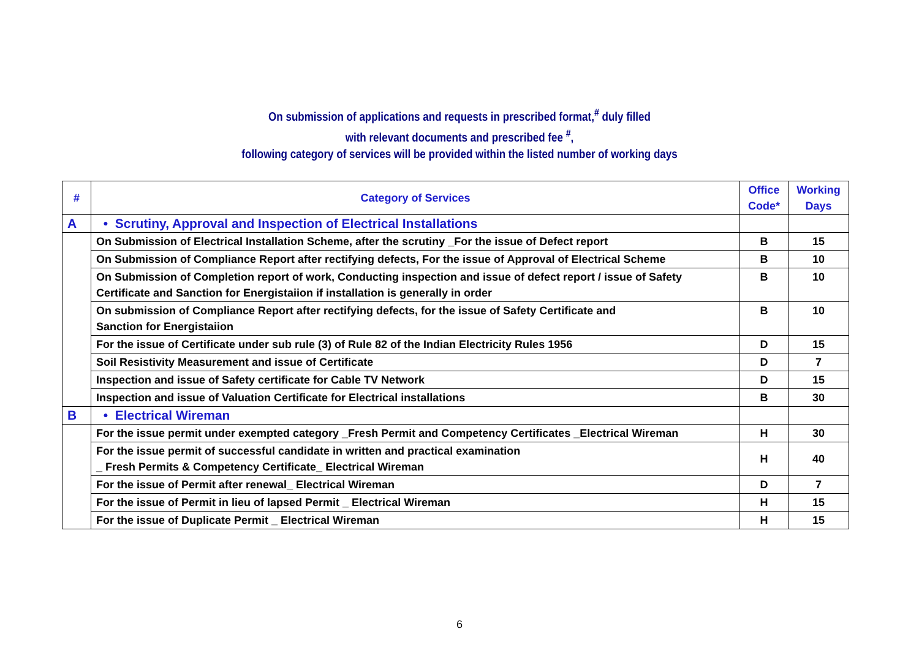On submission of applications and requests in prescribed format,<sup>#</sup> duly filled
with relevant documents and prescribed fee <sup>#</sup>,
following category of services will be provided within the listed number of working days
| # | Category of Services | Office Code* | Working Days |
| --- | --- | --- | --- |
| A | • Scrutiny, Approval and Inspection of Electrical Installations | | |
| | On Submission of Electrical Installation Scheme, after the scrutiny _For the issue of Defect report | B | 15 |
| | On Submission of Compliance Report after rectifying defects, For the issue of Approval of Electrical Scheme | B | 10 |
| | On Submission of Completion report of work, Conducting inspection and issue of defect report / issue of Safety Certificate and Sanction for Energistaiion if installation is generally in order | B | 10 |
| | On submission of Compliance Report after rectifying defects, for the issue of Safety Certificate and Sanction for Energistaiion | B | 10 |
| | For the issue of Certificate under sub rule (3) of Rule 82 of the Indian Electricity Rules 1956 | D | 15 |
| | Soil Resistivity Measurement and issue of Certificate | D | 7 |
| | Inspection and issue of Safety certificate for Cable TV Network | D | 15 |
| | Inspection and issue of Valuation Certificate for Electrical installations | B | 30 |
| B | • Electrical Wireman | | |
| | For the issue permit under exempted category _Fresh Permit and Competency Certificates _Electrical Wireman | H | 30 |
| | For the issue permit of successful candidate in written and practical examination _ Fresh Permits & Competency Certificate_ Electrical Wireman | H | 40 |
| | For the issue of Permit after renewal_ Electrical Wireman | D | 7 |
| | For the issue of Permit in lieu of lapsed Permit _ Electrical Wireman | H | 15 |
| | For the issue of Duplicate Permit _ Electrical Wireman | H | 15 |
6